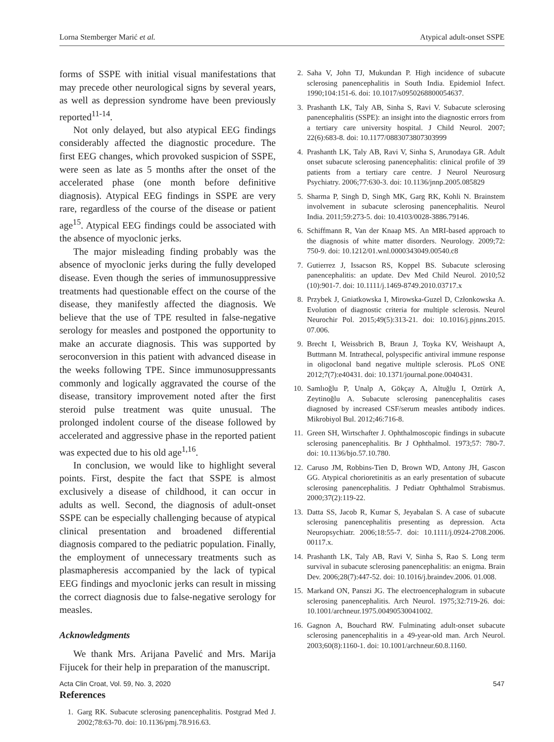Lorna Stemberger Marić et al. Atypical adult-onset SSPE
forms of SSPE with initial visual manifestations that may precede other neurological signs by several years, as well as depression syndrome have been previously reported<sup>11-14</sup>.
Not only delayed, but also atypical EEG findings considerably affected the diagnostic procedure. The first EEG changes, which provoked suspicion of SSPE, were seen as late as 5 months after the onset of the accelerated phase (one month before definitive diagnosis). Atypical EEG findings in SSPE are very rare, regardless of the course of the disease or patient age<sup>15</sup>. Atypical EEG findings could be associated with the absence of myoclonic jerks.
The major misleading finding probably was the absence of myoclonic jerks during the fully developed disease. Even though the series of immunosuppressive treatments had questionable effect on the course of the disease, they manifestly affected the diagnosis. We believe that the use of TPE resulted in false-negative serology for measles and postponed the opportunity to make an accurate diagnosis. This was supported by seroconversion in this patient with advanced disease in the weeks following TPE. Since immunosuppressants commonly and logically aggravated the course of the disease, transitory improvement noted after the first steroid pulse treatment was quite unusual. The prolonged indolent course of the disease followed by accelerated and aggressive phase in the reported patient was expected due to his old age<sup>1,16</sup>.
In conclusion, we would like to highlight several points. First, despite the fact that SSPE is almost exclusively a disease of childhood, it can occur in adults as well. Second, the diagnosis of adult-onset SSPE can be especially challenging because of atypical clinical presentation and broadened differential diagnosis compared to the pediatric population. Finally, the employment of unnecessary treatments such as plasmapheresis accompanied by the lack of typical EEG findings and myoclonic jerks can result in missing the correct diagnosis due to false-negative serology for measles.
Acknowledgments
We thank Mrs. Arijana Pavelić and Mrs. Marija Fijucek for their help in preparation of the manuscript.
References
1. Garg RK. Subacute sclerosing panencephalitis. Postgrad Med J. 2002;78:63-70. doi: 10.1136/pmj.78.916.63.
2. Saha V, John TJ, Mukundan P. High incidence of subacute sclerosing panencephalitis in South India. Epidemiol Infect. 1990;104:151-6. doi: 10.1017/s0950268800054637.
3. Prashanth LK, Taly AB, Sinha S, Ravi V. Subacute sclerosing panencephalitis (SSPE): an insight into the diagnostic errors from a tertiary care university hospital. J Child Neurol. 2007; 22(6):683-8. doi: 10.1177/0883073807303999
4. Prashanth LK, Taly AB, Ravi V, Sinha S, Arunodaya GR. Adult onset subacute sclerosing panencephalitis: clinical profile of 39 patients from a tertiary care centre. J Neurol Neurosurg Psychiatry. 2006;77:630-3. doi: 10.1136/jnnp.2005.085829
5. Sharma P, Singh D, Singh MK, Garg RK, Kohli N. Brainstem involvement in subacute sclerosing panencephalitis. Neurol India. 2011;59:273-5. doi: 10.4103/0028-3886.79146.
6. Schiffmann R, Van der Knaap MS. An MRI-based approach to the diagnosis of white matter disorders. Neurology. 2009;72: 750-9. doi: 10.1212/01.wnl.0000343049.00540.c8
7. Gutierrez J, Issacson RS, Koppel BS. Subacute sclerosing panencephalitis: an update. Dev Med Child Neurol. 2010;52 (10):901-7. doi: 10.1111/j.1469-8749.2010.03717.x
8. Przybek J, Gniatkowska I, Mirowska-Guzel D, Członkowska A. Evolution of diagnostic criteria for multiple sclerosis. Neurol Neurochir Pol. 2015;49(5):313-21. doi: 10.1016/j.pjnns.2015. 07.006.
9. Brecht I, Weissbrich B, Braun J, Toyka KV, Weishaupt A, Buttmann M. Intrathecal, polyspecific antiviral immune response in oligoclonal band negative multiple sclerosis. PLoS ONE 2012;7(7):e40431. doi: 10.1371/journal.pone.0040431.
10. Samlıoğlu P, Unalp A, Gökçay A, Altuğlu I, Oztürk A, Zeytinoğlu A. Subacute sclerosing panencephalitis cases diagnosed by increased CSF/serum measles antibody indices. Mikrobiyol Bul. 2012;46:716-8.
11. Green SH, Wirtschafter J. Ophthalmoscopic findings in subacute sclerosing panencephalitis. Br J Ophthalmol. 1973;57: 780-7. doi: 10.1136/bjo.57.10.780.
12. Caruso JM, Robbins-Tien D, Brown WD, Antony JH, Gascon GG. Atypical chorioretinitis as an early presentation of subacute sclerosing panencephalitis. J Pediatr Ophthalmol Strabismus. 2000;37(2):119-22.
13. Datta SS, Jacob R, Kumar S, Jeyabalan S. A case of subacute sclerosing panencephalitis presenting as depression. Acta Neuropsychiatr. 2006;18:55-7. doi: 10.1111/j.0924-2708.2006. 00117.x.
14. Prashanth LK, Taly AB, Ravi V, Sinha S, Rao S. Long term survival in subacute sclerosing panencephalitis: an enigma. Brain Dev. 2006;28(7):447-52. doi: 10.1016/j.braindev.2006. 01.008.
15. Markand ON, Panszi JG. The electroencephalogram in subacute sclerosing panencephalitis. Arch Neurol. 1975;32:719-26. doi: 10.1001/archneur.1975.00490530041002.
16. Gagnon A, Bouchard RW. Fulminating adult-onset subacute sclerosing panencephalitis in a 49-year-old man. Arch Neurol. 2003;60(8):1160-1. doi: 10.1001/archneur.60.8.1160.
Acta Clin Croat, Vol. 59, No. 3, 2020 547